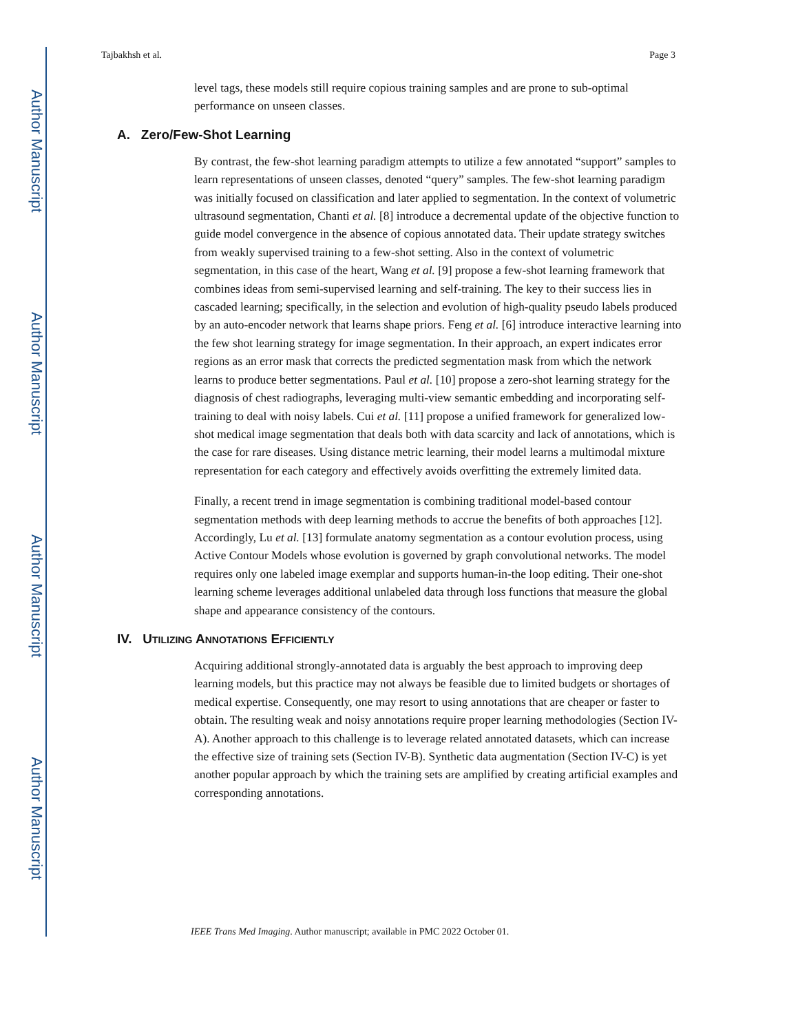Author Manuscript
Author Manuscript
Author Manuscript
Author Manuscript
Tajbakhsh et al. Page 3
level tags, these models still require copious training samples and are prone to sub-optimal performance on unseen classes.
A. Zero/Few-Shot Learning
By contrast, the few-shot learning paradigm attempts to utilize a few annotated “support” samples to learn representations of unseen classes, denoted “query” samples. The few-shot learning paradigm was initially focused on classification and later applied to segmentation. In the context of volumetric ultrasound segmentation, Chanti et al. [8] introduce a decremental update of the objective function to guide model convergence in the absence of copious annotated data. Their update strategy switches from weakly supervised training to a few-shot setting. Also in the context of volumetric segmentation, in this case of the heart, Wang et al. [9] propose a few-shot learning framework that combines ideas from semi-supervised learning and self-training. The key to their success lies in cascaded learning; specifically, in the selection and evolution of high-quality pseudo labels produced by an auto-encoder network that learns shape priors. Feng et al. [6] introduce interactive learning into the few shot learning strategy for image segmentation. In their approach, an expert indicates error regions as an error mask that corrects the predicted segmentation mask from which the network learns to produce better segmentations. Paul et al. [10] propose a zero-shot learning strategy for the diagnosis of chest radiographs, leveraging multi-view semantic embedding and incorporating self-training to deal with noisy labels. Cui et al. [11] propose a unified framework for generalized low-shot medical image segmentation that deals both with data scarcity and lack of annotations, which is the case for rare diseases. Using distance metric learning, their model learns a multimodal mixture representation for each category and effectively avoids overfitting the extremely limited data.
Finally, a recent trend in image segmentation is combining traditional model-based contour segmentation methods with deep learning methods to accrue the benefits of both approaches [12]. Accordingly, Lu et al. [13] formulate anatomy segmentation as a contour evolution process, using Active Contour Models whose evolution is governed by graph convolutional networks. The model requires only one labeled image exemplar and supports human-in-the loop editing. Their one-shot learning scheme leverages additional unlabeled data through loss functions that measure the global shape and appearance consistency of the contours.
IV. UTILIZING ANNOTATIONS EFFICIENTLY
Acquiring additional strongly-annotated data is arguably the best approach to improving deep learning models, but this practice may not always be feasible due to limited budgets or shortages of medical expertise. Consequently, one may resort to using annotations that are cheaper or faster to obtain. The resulting weak and noisy annotations require proper learning methodologies (Section IV-A). Another approach to this challenge is to leverage related annotated datasets, which can increase the effective size of training sets (Section IV-B). Synthetic data augmentation (Section IV-C) is yet another popular approach by which the training sets are amplified by creating artificial examples and corresponding annotations.
IEEE Trans Med Imaging. Author manuscript; available in PMC 2022 October 01.